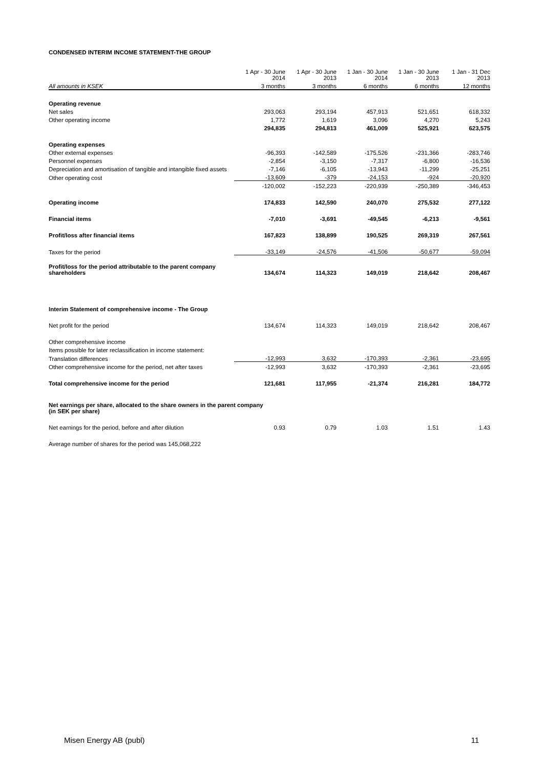CONDENSED INTERIM INCOME STATEMENT-THE GROUP
| | 1 Apr - 30 June 2014 | 1 Apr - 30 June 2013 | 1 Jan - 30 June 2014 | 1 Jan - 30 June 2013 | 1 Jan - 31 Dec 2013 |
| --- | --- | --- | --- | --- | --- |
| All amounts in KSEK | 3 months | 3 months | 6 months | 6 months | 12 months |
| Operating revenue | | | | | |
| Net sales | 293,063 | 293,194 | 457,913 | 521,651 | 618,332 |
| Other operating income | 1,772 | 1,619 | 3,096 | 4,270 | 5,243 |
| | 294,835 | 294,813 | 461,009 | 525,921 | 623,575 |
| Operating expenses | | | | | |
| Other external expenses | -96,393 | -142,589 | -175,526 | -231,366 | -283,746 |
| Personnel expenses | -2,854 | -3,150 | -7,317 | -6,800 | -16,536 |
| Depreciation and amortisation of tangible and intangible fixed assets | -7,146 | -6,105 | -13,943 | -11,299 | -25,251 |
| Other operating cost | -13,609 | -379 | -24,153 | -924 | -20,920 |
| | -120,002 | -152,223 | -220,939 | -250,389 | -346,453 |
| Operating income | 174,833 | 142,590 | 240,070 | 275,532 | 277,122 |
| Financial items | -7,010 | -3,691 | -49,545 | -6,213 | -9,561 |
| Profit/loss after financial items | 167,823 | 138,899 | 190,525 | 269,319 | 267,561 |
| Taxes for the period | -33,149 | -24,576 | -41,506 | -50,677 | -59,094 |
| Profit/loss for the period attributable to the parent company shareholders | 134,674 | 114,323 | 149,019 | 218,642 | 208,467 |
| Interim Statement of comprehensive income - The Group | | | | | |
| Net profit for the period | 134,674 | 114,323 | 149,019 | 218,642 | 208,467 |
| Other comprehensive income | | | | | |
| Items possible for later reclassification in income statement: | | | | | |
| Translation differences | -12,993 | 3,632 | -170,393 | -2,361 | -23,695 |
| Other comprehensive income for the period, net after taxes | -12,993 | 3,632 | -170,393 | -2,361 | -23,695 |
| Total comprehensive income for the period | 121,681 | 117,955 | -21,374 | 216,281 | 184,772 |
| Net earnings per share, allocated to the share owners in the parent company (in SEK per share) | | | | | |
| Net earnings for the period, before and after dilution | 0.93 | 0.79 | 1.03 | 1.51 | 1.43 |
| Average number of shares for the period was 145,068,222 | | | | | |
Misen Energy AB (publ) 11